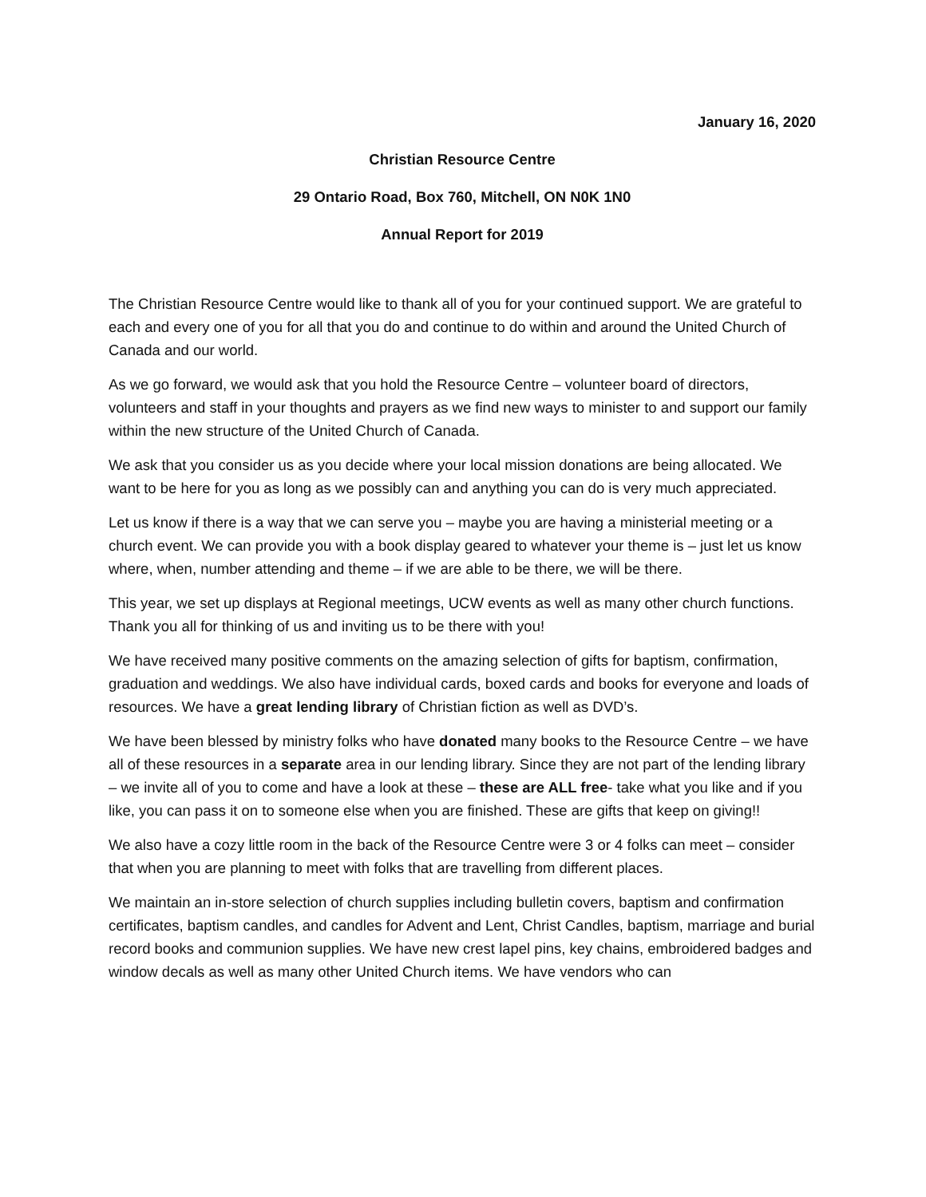January 16, 2020
Christian Resource Centre
29 Ontario Road, Box 760, Mitchell, ON N0K 1N0
Annual Report for 2019
The Christian Resource Centre would like to thank all of you for your continued support. We are grateful to each and every one of you for all that you do and continue to do within and around the United Church of Canada and our world.
As we go forward, we would ask that you hold the Resource Centre – volunteer board of directors, volunteers and staff in your thoughts and prayers as we find new ways to minister to and support our family within the new structure of the United Church of Canada.
We ask that you consider us as you decide where your local mission donations are being allocated. We want to be here for you as long as we possibly can and anything you can do is very much appreciated.
Let us know if there is a way that we can serve you – maybe you are having a ministerial meeting or a church event. We can provide you with a book display geared to whatever your theme is – just let us know where, when, number attending and theme – if we are able to be there, we will be there.
This year, we set up displays at Regional meetings, UCW events as well as many other church functions. Thank you all for thinking of us and inviting us to be there with you!
We have received many positive comments on the amazing selection of gifts for baptism, confirmation, graduation and weddings. We also have individual cards, boxed cards and books for everyone and loads of resources. We have a great lending library of Christian fiction as well as DVD’s.
We have been blessed by ministry folks who have donated many books to the Resource Centre – we have all of these resources in a separate area in our lending library. Since they are not part of the lending library – we invite all of you to come and have a look at these – these are ALL free- take what you like and if you like, you can pass it on to someone else when you are finished. These are gifts that keep on giving!!
We also have a cozy little room in the back of the Resource Centre were 3 or 4 folks can meet – consider that when you are planning to meet with folks that are travelling from different places.
We maintain an in-store selection of church supplies including bulletin covers, baptism and confirmation certificates, baptism candles, and candles for Advent and Lent, Christ Candles, baptism, marriage and burial record books and communion supplies. We have new crest lapel pins, key chains, embroidered badges and window decals as well as many other United Church items. We have vendors who can